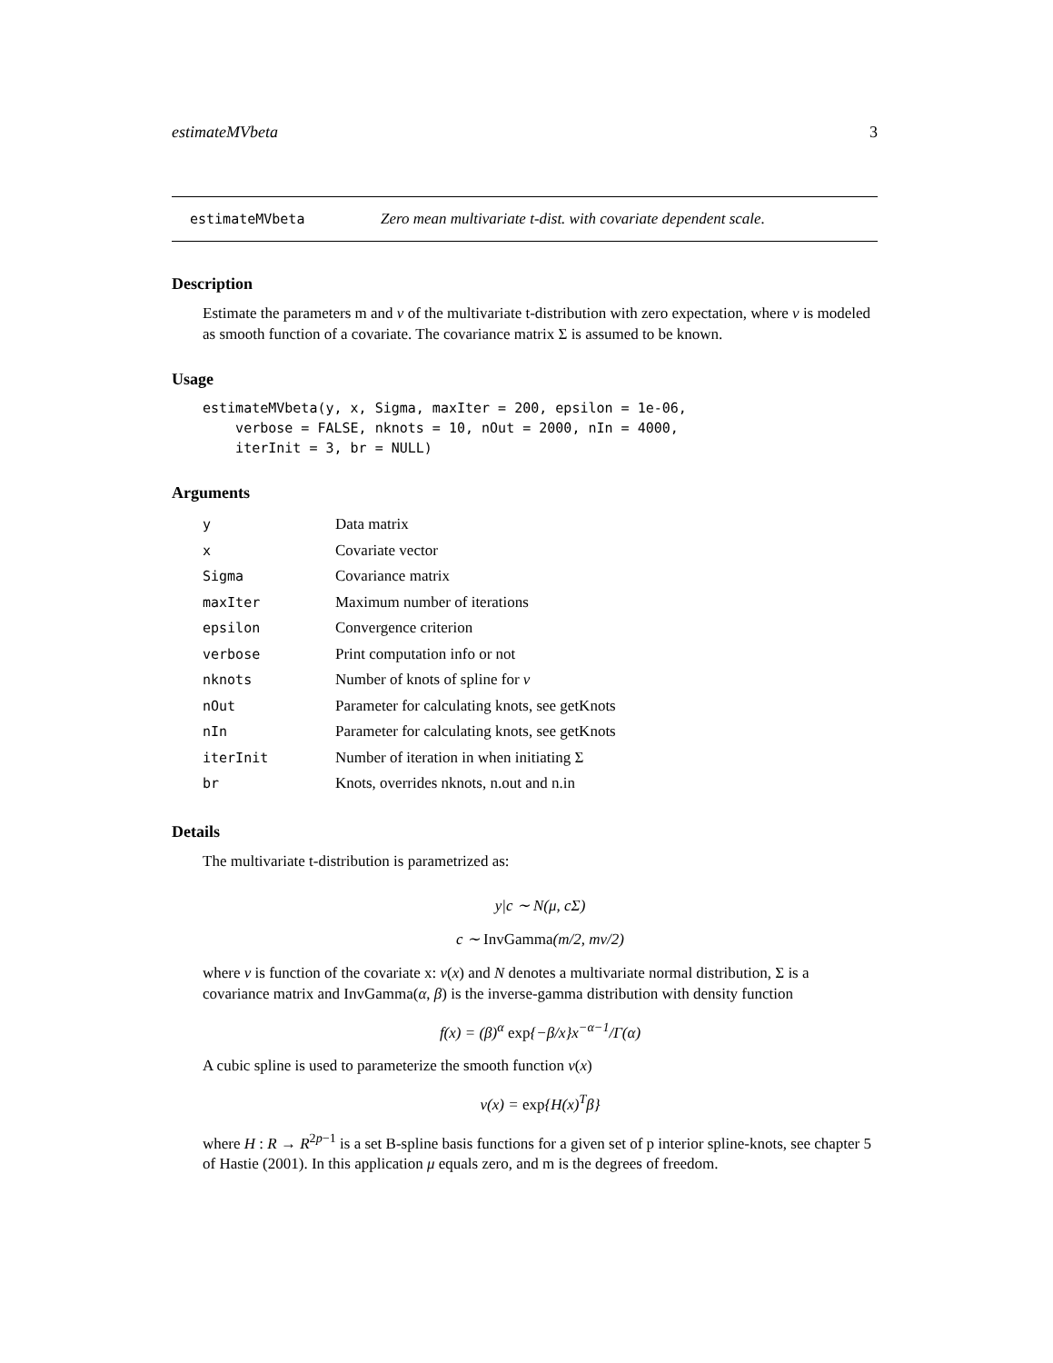estimateMVbeta 3
estimateMVbeta Zero mean multivariate t-dist. with covariate dependent scale.
Description
Estimate the parameters m and ν of the multivariate t-distribution with zero expectation, where ν is modeled as smooth function of a covariate. The covariance matrix Σ is assumed to be known.
Usage
estimateMVbeta(y, x, Sigma, maxIter = 200, epsilon = 1e-06,
    verbose = FALSE, nknots = 10, nOut = 2000, nIn = 4000,
    iterInit = 3, br = NULL)
Arguments
| y | Data matrix |
| x | Covariate vector |
| Sigma | Covariance matrix |
| maxIter | Maximum number of iterations |
| epsilon | Convergence criterion |
| verbose | Print computation info or not |
| nknots | Number of knots of spline for ν |
| nOut | Parameter for calculating knots, see getKnots |
| nIn | Parameter for calculating knots, see getKnots |
| iterInit | Number of iteration in when initiating Σ |
| br | Knots, overrides nknots, n.out and n.in |
Details
The multivariate t-distribution is parametrized as:
y|c ∼ N(μ, cΣ)
c ∼ InvGamma(m/2, mν/2)
where ν is function of the covariate x: ν(x) and N denotes a multivariate normal distribution, Σ is a covariance matrix and InvGamma(α, β) is the inverse-gamma distribution with density function
f(x) = (β)<sup>α</sup> exp{−β/x}x<sup>−α−1</sup>/Γ(α)
A cubic spline is used to parameterize the smooth function ν(x)
ν(x) = exp{H(x)<sup>T</sup>β}
where H : R → R<sup>2p−1</sup> is a set B-spline basis functions for a given set of p interior spline-knots, see chapter 5 of Hastie (2001). In this application μ equals zero, and m is the degrees of freedom.